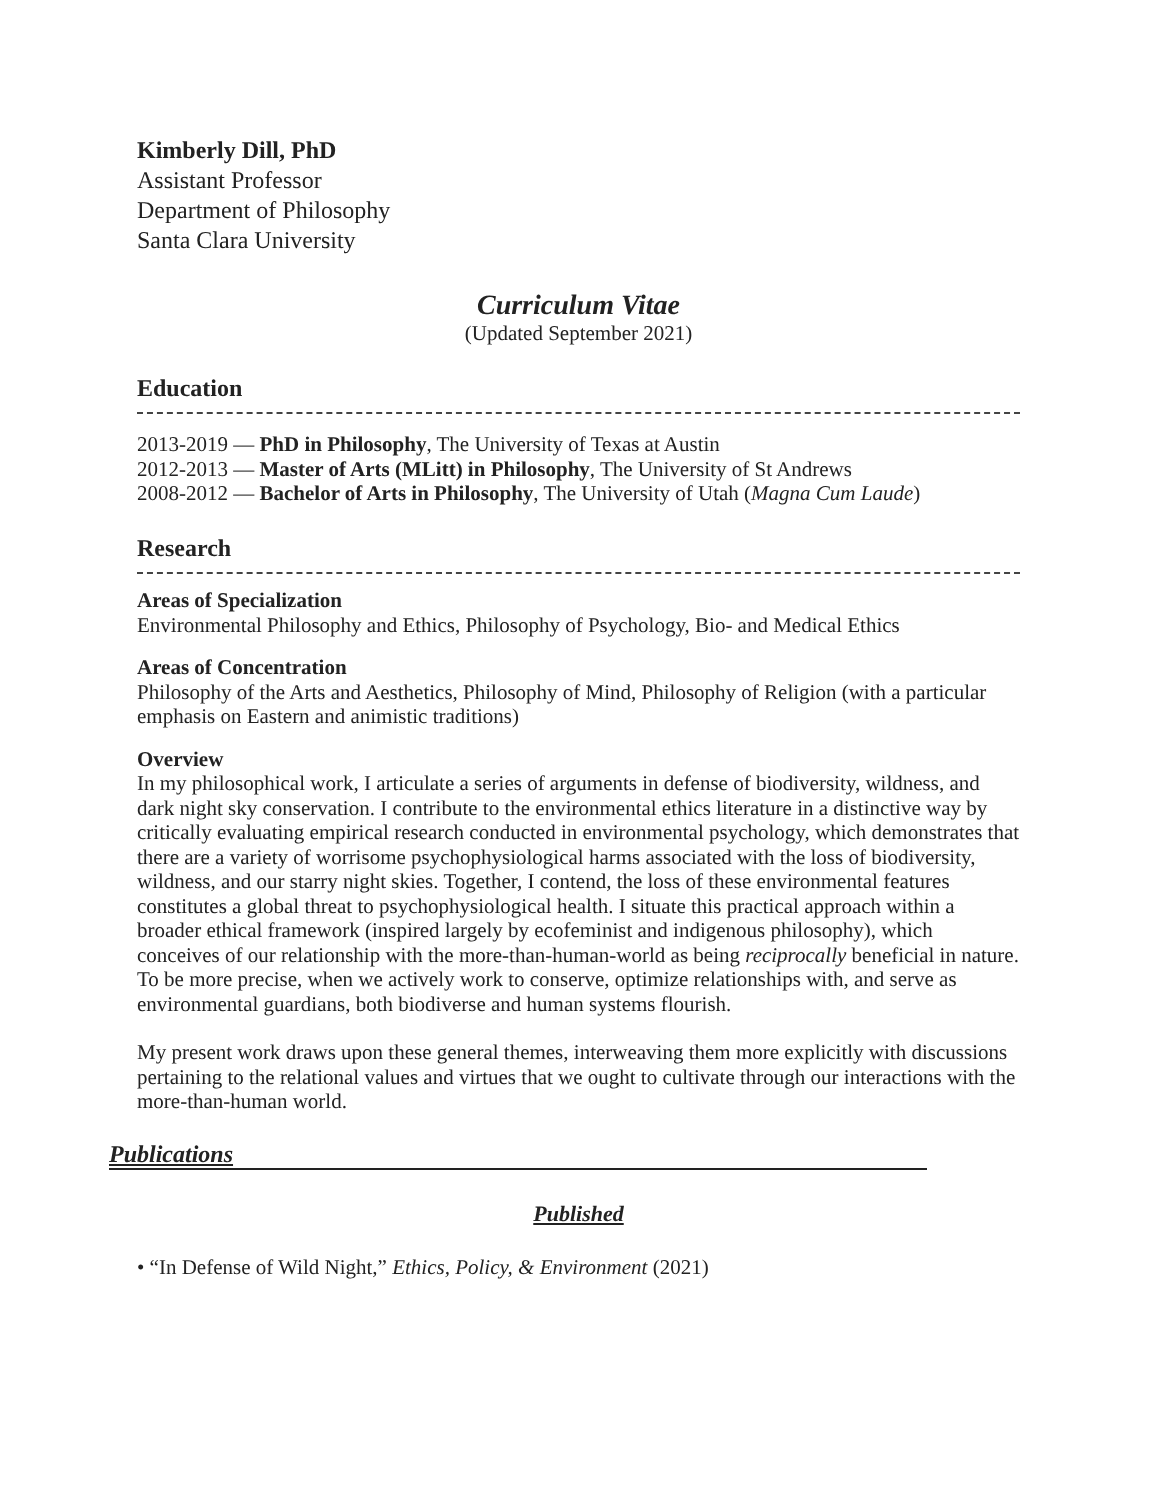Kimberly Dill, PhD
Assistant Professor
Department of Philosophy
Santa Clara University
Curriculum Vitae
(Updated September 2021)
Education
2013-2019 — PhD in Philosophy, The University of Texas at Austin
2012-2013 — Master of Arts (MLitt) in Philosophy, The University of St Andrews
2008-2012 — Bachelor of Arts in Philosophy, The University of Utah (Magna Cum Laude)
Research
Areas of Specialization
Environmental Philosophy and Ethics, Philosophy of Psychology, Bio- and Medical Ethics
Areas of Concentration
Philosophy of the Arts and Aesthetics, Philosophy of Mind, Philosophy of Religion (with a particular emphasis on Eastern and animistic traditions)
Overview
In my philosophical work, I articulate a series of arguments in defense of biodiversity, wildness, and dark night sky conservation. I contribute to the environmental ethics literature in a distinctive way by critically evaluating empirical research conducted in environmental psychology, which demonstrates that there are a variety of worrisome psychophysiological harms associated with the loss of biodiversity, wildness, and our starry night skies. Together, I contend, the loss of these environmental features constitutes a global threat to psychophysiological health. I situate this practical approach within a broader ethical framework (inspired largely by ecofeminist and indigenous philosophy), which conceives of our relationship with the more-than-human-world as being reciprocally beneficial in nature. To be more precise, when we actively work to conserve, optimize relationships with, and serve as environmental guardians, both biodiverse and human systems flourish.
My present work draws upon these general themes, interweaving them more explicitly with discussions pertaining to the relational values and virtues that we ought to cultivate through our interactions with the more-than-human world.
Publications
Published
• “In Defense of Wild Night,” Ethics, Policy, & Environment (2021)